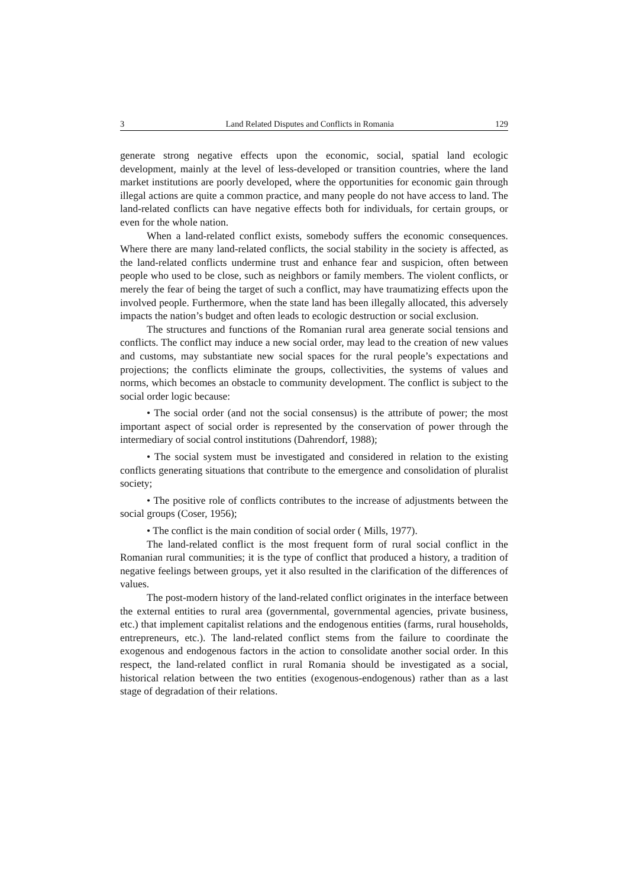3 Land Related Disputes and Conflicts in Romania 129
generate strong negative effects upon the economic, social, spatial land ecologic development, mainly at the level of less-developed or transition countries, where the land market institutions are poorly developed, where the opportunities for economic gain through illegal actions are quite a common practice, and many people do not have access to land. The land-related conflicts can have negative effects both for individuals, for certain groups, or even for the whole nation.
When a land-related conflict exists, somebody suffers the economic consequences. Where there are many land-related conflicts, the social stability in the society is affected, as the land-related conflicts undermine trust and enhance fear and suspicion, often between people who used to be close, such as neighbors or family members. The violent conflicts, or merely the fear of being the target of such a conflict, may have traumatizing effects upon the involved people. Furthermore, when the state land has been illegally allocated, this adversely impacts the nation’s budget and often leads to ecologic destruction or social exclusion.
The structures and functions of the Romanian rural area generate social tensions and conflicts. The conflict may induce a new social order, may lead to the creation of new values and customs, may substantiate new social spaces for the rural people’s expectations and projections; the conflicts eliminate the groups, collectivities, the systems of values and norms, which becomes an obstacle to community development. The conflict is subject to the social order logic because:
• The social order (and not the social consensus) is the attribute of power; the most important aspect of social order is represented by the conservation of power through the intermediary of social control institutions (Dahrendorf, 1988);
• The social system must be investigated and considered in relation to the existing conflicts generating situations that contribute to the emergence and consolidation of pluralist society;
• The positive role of conflicts contributes to the increase of adjustments between the social groups (Coser, 1956);
• The conflict is the main condition of social order ( Mills, 1977).
The land-related conflict is the most frequent form of rural social conflict in the Romanian rural communities; it is the type of conflict that produced a history, a tradition of negative feelings between groups, yet it also resulted in the clarification of the differences of values.
The post-modern history of the land-related conflict originates in the interface between the external entities to rural area (governmental, governmental agencies, private business, etc.) that implement capitalist relations and the endogenous entities (farms, rural households, entrepreneurs, etc.). The land-related conflict stems from the failure to coordinate the exogenous and endogenous factors in the action to consolidate another social order. In this respect, the land-related conflict in rural Romania should be investigated as a social, historical relation between the two entities (exogenous-endogenous) rather than as a last stage of degradation of their relations.